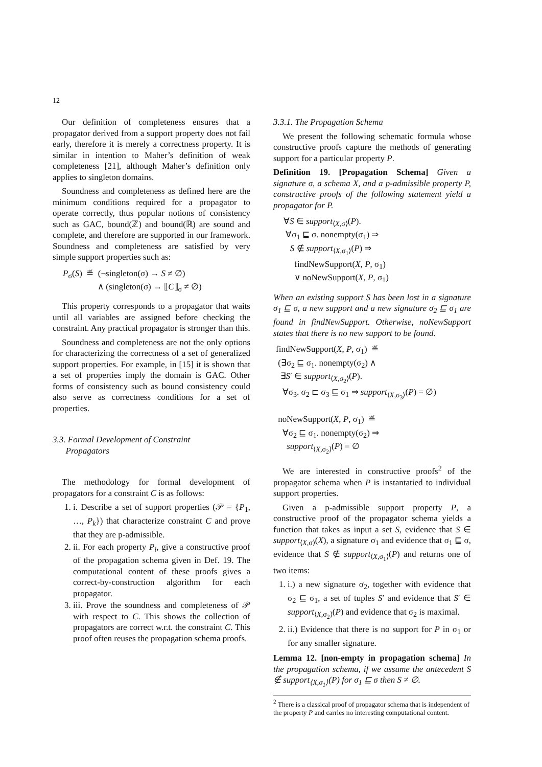12
Our definition of completeness ensures that a propagator derived from a support property does not fail early, therefore it is merely a correctness property. It is similar in intention to Maher’s definition of weak completeness [21], although Maher’s definition only applies to singleton domains.
Soundness and completeness as defined here are the minimum conditions required for a propagator to operate correctly, thus popular notions of consistency such as GAC, bound(ℤ) and bound(ℝ) are sound and complete, and therefore are supported in our framework. Soundness and completeness are satisfied by very simple support properties such as:
P<sub>σ</sub>(S) ≝ (¬singleton(σ) → S ≠ ∅)
∧ (singleton(σ) → ⟦C⟧<sub>σ</sub> ≠ ∅)
This property corresponds to a propagator that waits until all variables are assigned before checking the constraint. Any practical propagator is stronger than this.
Soundness and completeness are not the only options for characterizing the correctness of a set of generalized support properties. For example, in [15] it is shown that a set of properties imply the domain is GAC. Other forms of consistency such as bound consistency could also serve as correctness conditions for a set of properties.
3.3. Formal Development of Constraint
Propagators
The methodology for formal development of propagators for a constraint C is as follows:
1. i. Describe a set of support properties (𝒫 = {P<sub>1</sub>, …, P<sub>k</sub>}) that characterize constraint C and prove that they are p-admissible.
2. ii. For each property P<sub>i</sub>, give a constructive proof of the propagation schema given in Def. 19. The computational content of these proofs gives a correct-by-construction algorithm for each propagator.
3. iii. Prove the soundness and completeness of 𝒫 with respect to C. This shows the collection of propagators are correct w.r.t. the constraint C. This proof often reuses the propagation schema proofs.
3.3.1. The Propagation Schema
We present the following schematic formula whose constructive proofs capture the methods of generating support for a particular property P.
Definition 19. [Propagation Schema] Given a signature σ, a schema X, and a p-admissible property P, constructive proofs of the following statement yield a propagator for P.
∀S ∈ support<sub>⟨X,σ⟩</sub>(P).
∀σ<sub>1</sub> ⊑ σ. nonempty(σ<sub>1</sub>) ⇒
S ∉ support<sub>⟨X,σ<sub>1</sub>⟩</sub>(P) ⇒
findNewSupport(X, P, σ<sub>1</sub>)
∨ noNewSupport(X, P, σ<sub>1</sub>)
When an existing support S has been lost in a signature σ<sub>1</sub> ⊑ σ, a new support and a new signature σ<sub>2</sub> ⊑ σ<sub>1</sub> are found in findNewSupport. Otherwise, noNewSupport states that there is no new support to be found.
findNewSupport(X, P, σ<sub>1</sub>) ≝
(∃σ<sub>2</sub> ⊑ σ<sub>1</sub>. nonempty(σ<sub>2</sub>) ∧
∃S′ ∈ support<sub>⟨X,σ<sub>2</sub>⟩</sub>(P).
∀σ<sub>3</sub>. σ<sub>2</sub> ⊏ σ<sub>3</sub> ⊑ σ<sub>1</sub> ⇒ support<sub>⟨X,σ<sub>3</sub>⟩</sub>(P) = ∅)
noNewSupport(X, P, σ<sub>1</sub>) ≝
∀σ<sub>2</sub> ⊑ σ<sub>1</sub>. nonempty(σ<sub>2</sub>) ⇒
support<sub>⟨X,σ<sub>2</sub>⟩</sub>(P) = ∅
We are interested in constructive proofs<sup>2</sup> of the propagator schema when P is instantatied to individual support properties.
Given a p-admissible support property P, a constructive proof of the propagator schema yields a function that takes as input a set S, evidence that S ∈ support<sub>⟨X,σ⟩</sub>(X), a signature σ<sub>1</sub> and evidence that σ<sub>1</sub> ⊑ σ, evidence that S ∉ support<sub>⟨X,σ<sub>1</sub>⟩</sub>(P) and returns one of two items:
1. i.) a new signature σ<sub>2</sub>, together with evidence that σ<sub>2</sub> ⊑ σ<sub>1</sub>, a set of tuples S′ and evidence that S′ ∈ support<sub>⟨X,σ<sub>2</sub>⟩</sub>(P) and evidence that σ<sub>2</sub> is maximal.
2. ii.) Evidence that there is no support for P in σ<sub>1</sub> or for any smaller signature.
Lemma 12. [non-empty in propagation schema] In the propagation schema, if we assume the antecedent S ∉ support<sub>⟨X,σ<sub>1</sub>⟩</sub>(P) for σ<sub>1</sub> ⊑ σ then S ≠ ∅.
<sup>2</sup> There is a classical proof of propagator schema that is independent of the property P and carries no interesting computational content.